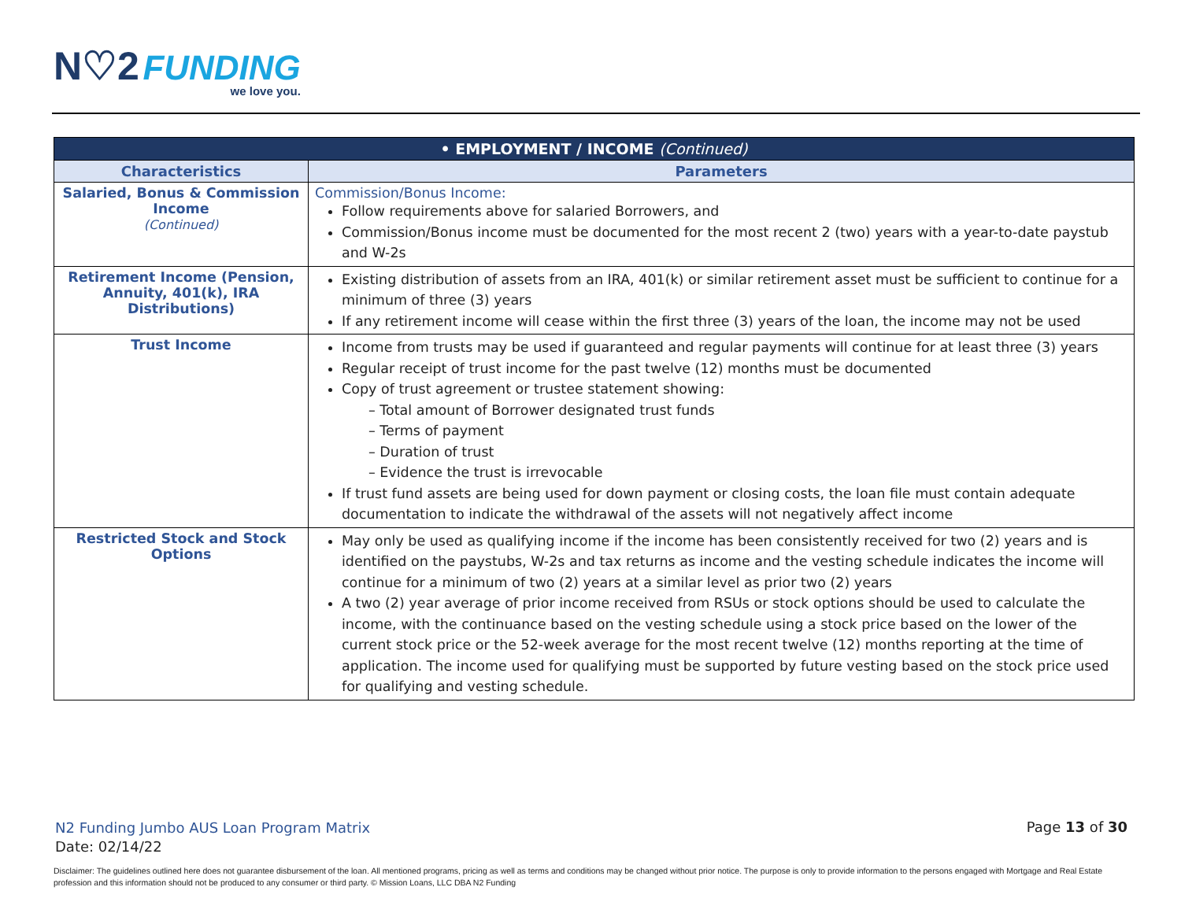N♡2 FUNDING
we love you.
| • EMPLOYMENT / INCOME (Continued) | |
| --- | --- |
| Characteristics | Parameters |
| Salaried, Bonus & Commission Income (Continued) | Commission/Bonus Income: Follow requirements above for salaried Borrowers, and Commission/Bonus income must be documented for the most recent 2 (two) years with a year-to-date paystub and W-2s |
| Retirement Income (Pension, Annuity, 401(k), IRA Distributions) | Existing distribution of assets from an IRA, 401(k) or similar retirement asset must be sufficient to continue for a minimum of three (3) years If any retirement income will cease within the first three (3) years of the loan, the income may not be used |
| Trust Income | Income from trusts may be used if guaranteed and regular payments will continue for at least three (3) years Regular receipt of trust income for the past twelve (12) months must be documented Copy of trust agreement or trustee statement showing: – Total amount of Borrower designated trust funds – Terms of payment – Duration of trust – Evidence the trust is irrevocable If trust fund assets are being used for down payment or closing costs, the loan file must contain adequate documentation to indicate the withdrawal of the assets will not negatively affect income |
| Restricted Stock and Stock Options | May only be used as qualifying income if the income has been consistently received for two (2) years and is identified on the paystubs, W-2s and tax returns as income and the vesting schedule indicates the income will continue for a minimum of two (2) years at a similar level as prior two (2) years A two (2) year average of prior income received from RSUs or stock options should be used to calculate the income, with the continuance based on the vesting schedule using a stock price based on the lower of the current stock price or the 52-week average for the most recent twelve (12) months reporting at the time of application. The income used for qualifying must be supported by future vesting based on the stock price used for qualifying and vesting schedule. |
N2 Funding Jumbo AUS Loan Program Matrix
Date: 02/14/22
Page 13 of 30
Disclaimer: The guidelines outlined here does not guarantee disbursement of the loan. All mentioned programs, pricing as well as terms and conditions may be changed without prior notice. The purpose is only to provide information to the persons engaged with Mortgage and Real Estate profession and this information should not be produced to any consumer or third party. © Mission Loans, LLC DBA N2 Funding